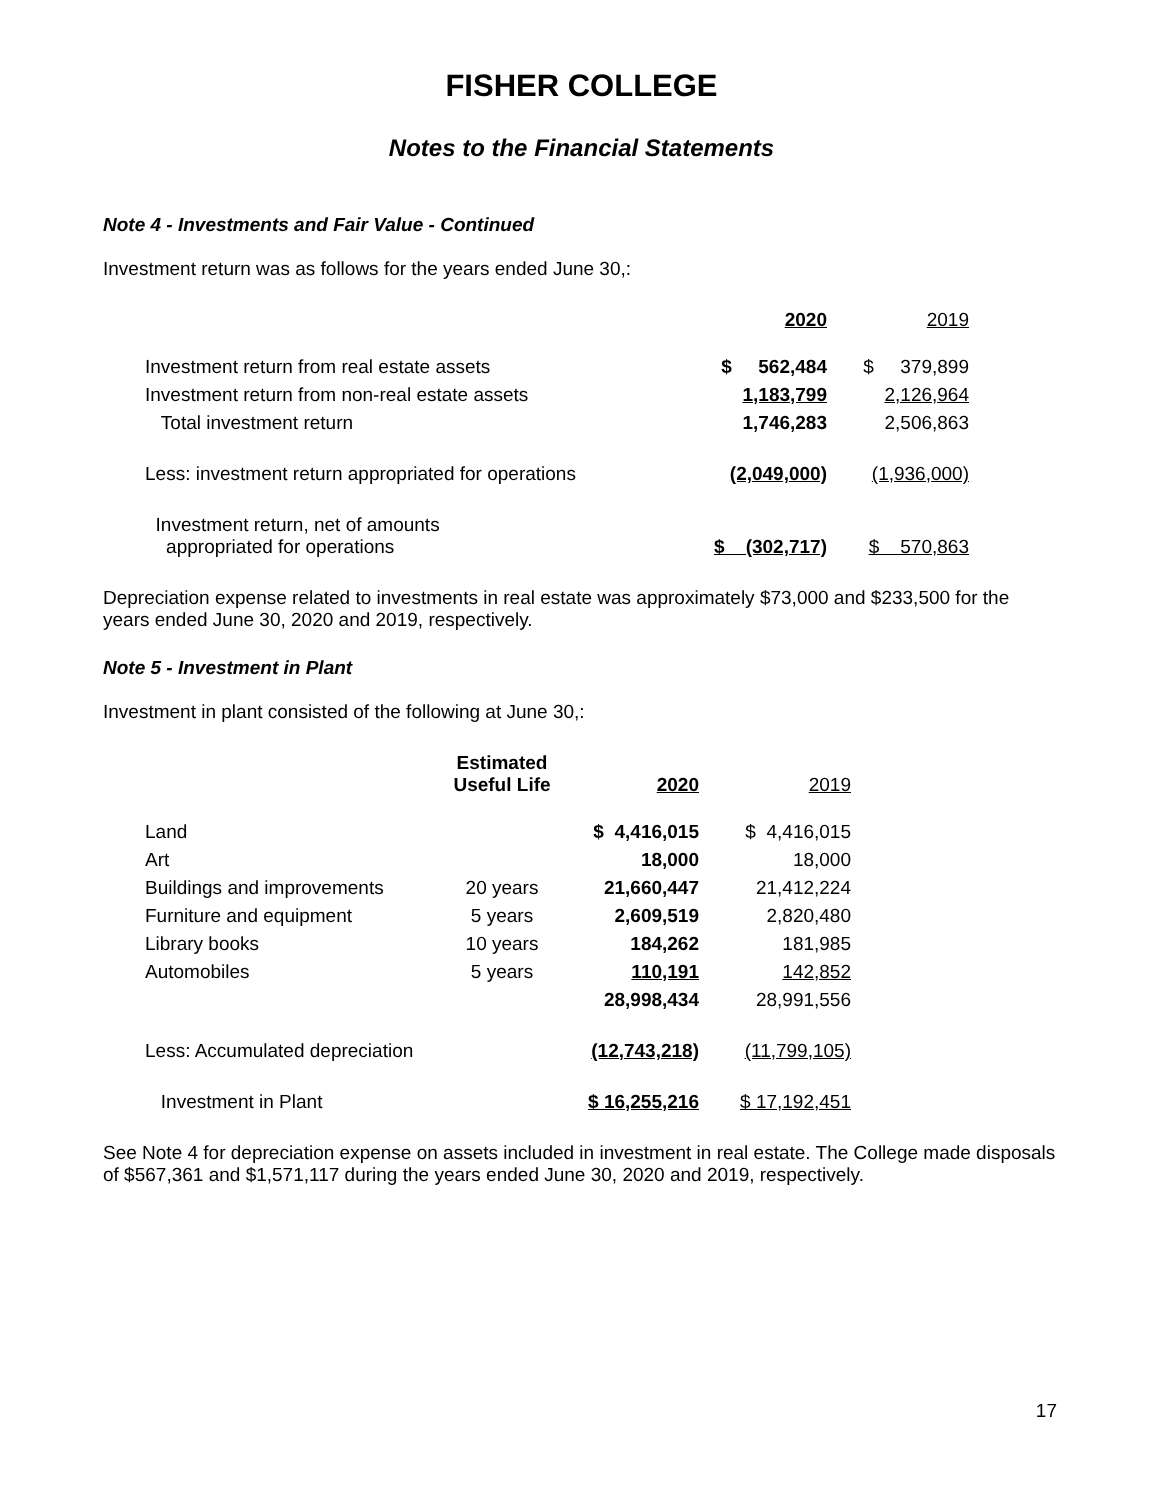FISHER COLLEGE
Notes to the Financial Statements
Note 4 - Investments and Fair Value - Continued
Investment return was as follows for the years ended June 30,:
| | 2020 | 2019 |
| Investment return from real estate assets | $ 562,484 | $ 379,899 |
| Investment return from non-real estate assets | 1,183,799 | 2,126,964 |
| Total investment return | 1,746,283 | 2,506,863 |
| Less: investment return appropriated for operations | (2,049,000) | (1,936,000) |
| Investment return, net of amounts appropriated for operations | $ (302,717) | $ 570,863 |
Depreciation expense related to investments in real estate was approximately $73,000 and $233,500 for the years ended June 30, 2020 and 2019, respectively.
Note 5 - Investment in Plant
Investment in plant consisted of the following at June 30,:
| | Estimated Useful Life | 2020 | 2019 |
| Land | | $ 4,416,015 | $ 4,416,015 |
| Art | | 18,000 | 18,000 |
| Buildings and improvements | 20 years | 21,660,447 | 21,412,224 |
| Furniture and equipment | 5 years | 2,609,519 | 2,820,480 |
| Library books | 10 years | 184,262 | 181,985 |
| Automobiles | 5 years | 110,191 | 142,852 |
| | | 28,998,434 | 28,991,556 |
| Less: Accumulated depreciation | | (12,743,218) | (11,799,105) |
| Investment in Plant | | $ 16,255,216 | $ 17,192,451 |
See Note 4 for depreciation expense on assets included in investment in real estate. The College made disposals of $567,361 and $1,571,117 during the years ended June 30, 2020 and 2019, respectively.
17